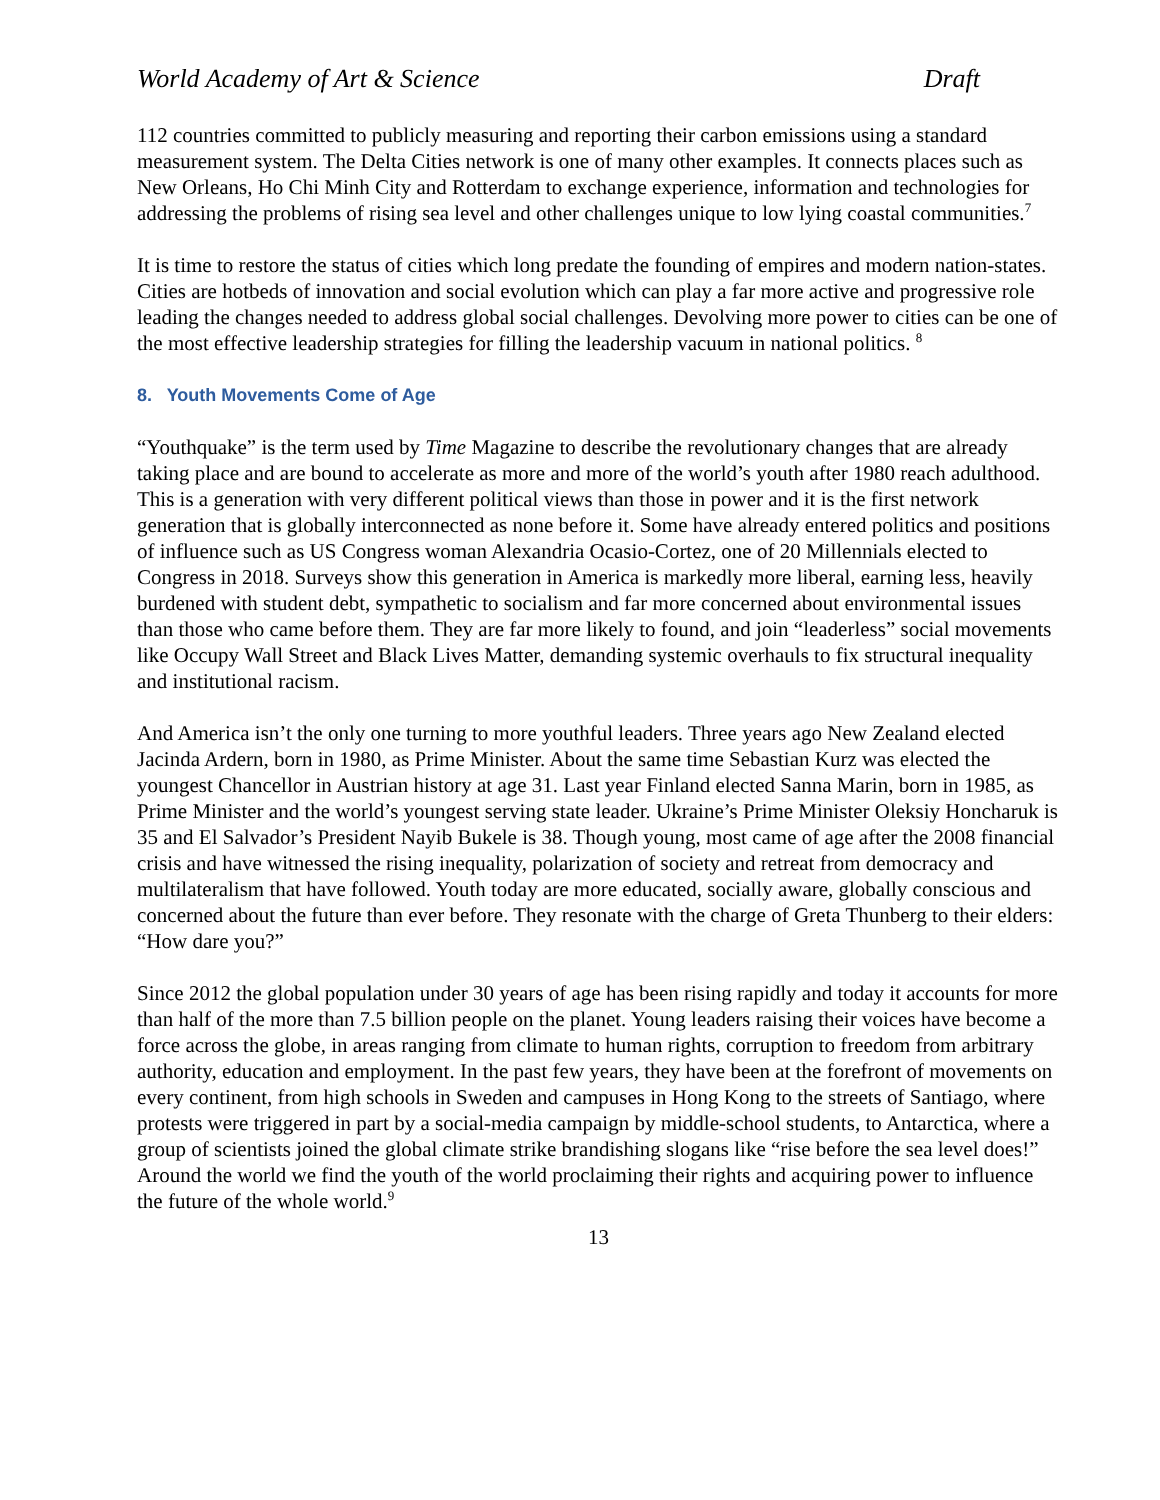World Academy of Art & Science Draft
112 countries committed to publicly measuring and reporting their carbon emissions using a standard measurement system. The Delta Cities network is one of many other examples. It connects places such as New Orleans, Ho Chi Minh City and Rotterdam to exchange experience, information and technologies for addressing the problems of rising sea level and other challenges unique to low lying coastal communities.<sup>7</sup>
It is time to restore the status of cities which long predate the founding of empires and modern nation-states. Cities are hotbeds of innovation and social evolution which can play a far more active and progressive role leading the changes needed to address global social challenges. Devolving more power to cities can be one of the most effective leadership strategies for filling the leadership vacuum in national politics. <sup>8</sup>
8. Youth Movements Come of Age
“Youthquake” is the term used by Time Magazine to describe the revolutionary changes that are already taking place and are bound to accelerate as more and more of the world’s youth after 1980 reach adulthood. This is a generation with very different political views than those in power and it is the first network generation that is globally interconnected as none before it. Some have already entered politics and positions of influence such as US Congress woman Alexandria Ocasio-Cortez, one of 20 Millennials elected to Congress in 2018. Surveys show this generation in America is markedly more liberal, earning less, heavily burdened with student debt, sympathetic to socialism and far more concerned about environmental issues than those who came before them. They are far more likely to found, and join “leaderless” social movements like Occupy Wall Street and Black Lives Matter, demanding systemic overhauls to fix structural inequality and institutional racism.
And America isn’t the only one turning to more youthful leaders. Three years ago New Zealand elected Jacinda Ardern, born in 1980, as Prime Minister. About the same time Sebastian Kurz was elected the youngest Chancellor in Austrian history at age 31. Last year Finland elected Sanna Marin, born in 1985, as Prime Minister and the world’s youngest serving state leader. Ukraine’s Prime Minister Oleksiy Honcharuk is 35 and El Salvador’s President Nayib Bukele is 38. Though young, most came of age after the 2008 financial crisis and have witnessed the rising inequality, polarization of society and retreat from democracy and multilateralism that have followed. Youth today are more educated, socially aware, globally conscious and concerned about the future than ever before. They resonate with the charge of Greta Thunberg to their elders: “How dare you?”
Since 2012 the global population under 30 years of age has been rising rapidly and today it accounts for more than half of the more than 7.5 billion people on the planet. Young leaders raising their voices have become a force across the globe, in areas ranging from climate to human rights, corruption to freedom from arbitrary authority, education and employment. In the past few years, they have been at the forefront of movements on every continent, from high schools in Sweden and campuses in Hong Kong to the streets of Santiago, where protests were triggered in part by a social-media campaign by middle-school students, to Antarctica, where a group of scientists joined the global climate strike brandishing slogans like “rise before the sea level does!” Around the world we find the youth of the world proclaiming their rights and acquiring power to influence the future of the whole world.<sup>9</sup>
13